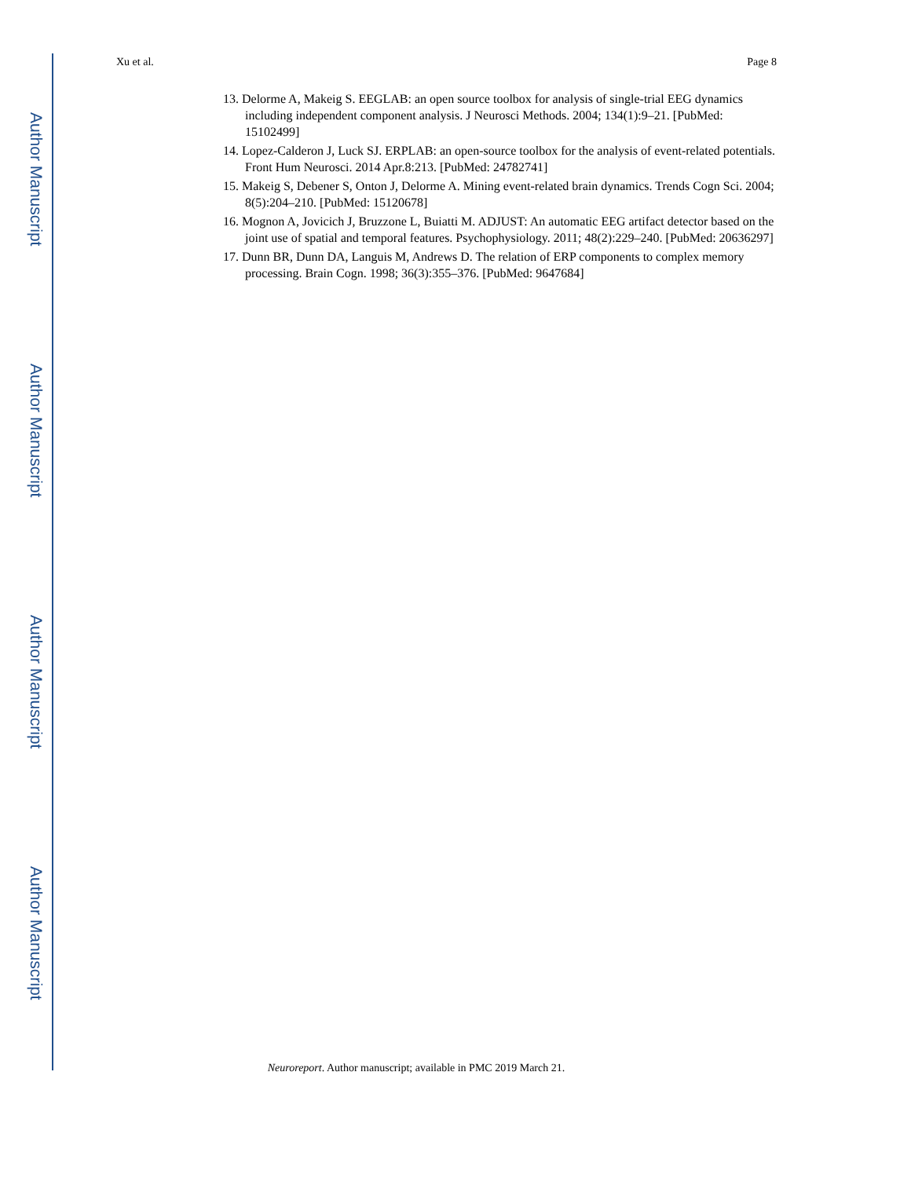Author Manuscript
Author Manuscript
Author Manuscript
Author Manuscript
Xu et al. Page 8
13. Delorme A, Makeig S. EEGLAB: an open source toolbox for analysis of single-trial EEG dynamics including independent component analysis. J Neurosci Methods. 2004; 134(1):9–21. [PubMed: 15102499]
14. Lopez-Calderon J, Luck SJ. ERPLAB: an open-source toolbox for the analysis of event-related potentials. Front Hum Neurosci. 2014 Apr.8:213. [PubMed: 24782741]
15. Makeig S, Debener S, Onton J, Delorme A. Mining event-related brain dynamics. Trends Cogn Sci. 2004; 8(5):204–210. [PubMed: 15120678]
16. Mognon A, Jovicich J, Bruzzone L, Buiatti M. ADJUST: An automatic EEG artifact detector based on the joint use of spatial and temporal features. Psychophysiology. 2011; 48(2):229–240. [PubMed: 20636297]
17. Dunn BR, Dunn DA, Languis M, Andrews D. The relation of ERP components to complex memory processing. Brain Cogn. 1998; 36(3):355–376. [PubMed: 9647684]
Neuroreport. Author manuscript; available in PMC 2019 March 21.